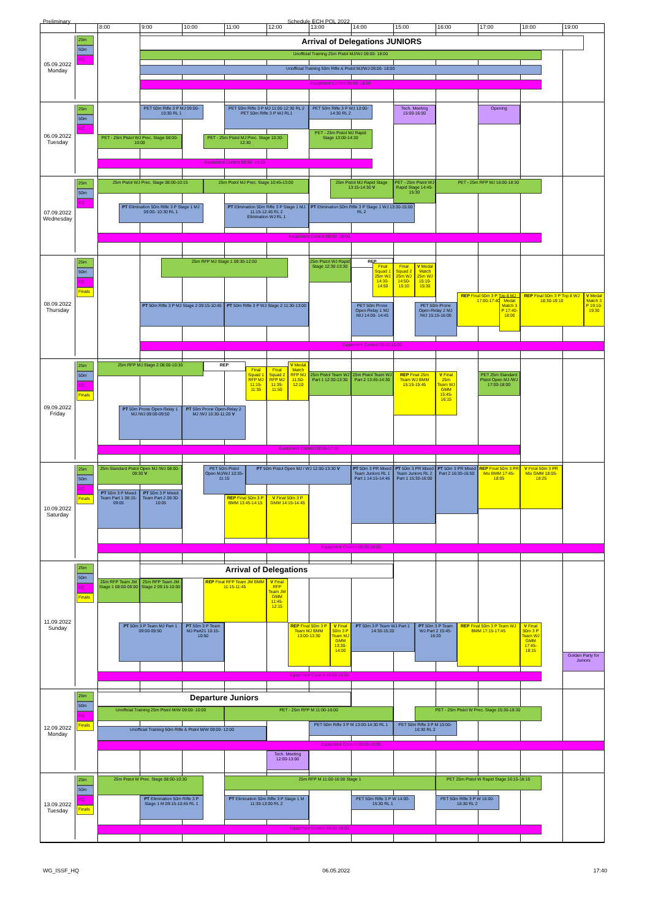Preliminary Schedule ECH POL 2022
8:00
9:00
10:00
11:00
12:00
13:00
14:00
15:00
16:00
17:00
18:00
19:00
05.09.2022
Monday
25m
50m
EQ
Arrival of Delegations JUNIORS
Unofficial Training 25m Pistol MJ/WJ 09:00- 18:00
Unofficial Training 50m Rifle & Pistol MJ/WJ 09:00- 18:00
Equipment Control 09:00- 18:00
06.09.2022
Tuesday
25m
50m
EQ
PET 50m Rifle 3 P MJ 09:00- 10:30 RL 1
PET 50m Rifle 3 P MJ 11:00-12:30 RL 2
PET 50m Rifle 3 P WJ RL1
PET 50m Rifle 3 P WJ 13:00-14:30 RL 2
Tech. Meeting 15:00-16:00
Opening
PET - 25m Pistol WJ Prec. Stage 08:00-10:00
PET - 25m Pistol MJ Prec. Stage 10:30-12:30
PET - 25m Pistol MJ Rapid Stage 13:00-14:30
Equipment Control 08:00- 14:30
07.09.2022
Wednesday
25m
50m
EQ
25m Pistol WJ Prec. Stage 08:00-10:15
25m Pistol MJ Prec. Stage 10:45-13:00
25m Pistol MJ Rapid Stage 13:15-14:30 V
PET - 25m Pistol WJ Rapid Stage 14:45-15:30
PET - 25m RFP MJ 16:00-18:30
PT Elimination 50m Rifle 3 P Stage 1 MJ 09:00- 10:30 RL 1
PT Elimination 50m Rifle 3 P Stage 1 MJ 11:15-12:45 RL 2
Elimination WJ RL 1
PT Elimination 50m Rifle 3 P Stage 1 WJ 13:30-15:00 RL 2
Equipment Control 08:00- 18:00
08.09.2022
Thursday
25m
50m
EQ
Finals
25m RFP MJ Stage 1 09:30-12:00
25m Pistol WJ Rapid Stage 12:30-13:30
REP
Final Squad 1 25m WJ 14:30-14:50
Final Squad 2 25m WJ 14:50-15:10
V Medal Match 25m WJ 15:10-15:30
PT 50m Rifle 3 P MJ Stage 2 09:15-10:45
PT 50m Rifle 3 P WJ Stage 2 11:30-13:00
PET 50m Prone Open-Relay 1 MJ /WJ 14:00- 14:45
PET 50m Prone Open-Relay 2 MJ /WJ 15:15-16:00
REP Final 50m 3 P Top 8 MJ 17:00-17:40
Medal Match 3 P 17:40-18:00
REP Final 50m 3 P Top 8 WJ 18:30-19:10
V Medal Match 3 P 19:10-19:30
Equipment Control 09:00-19:00
09.09.2022
Friday
25m
50m
EQ
Finals
25m RFP MJ Stage 2 08:00-10:30
REP
Final Squad 1 RFP MJ 11:15-11:35
Final Squad 2 RFP MJ 11:35-11:50
V Medal Match RFP MJ 11:50-12:10
25m Pistol Team WJ Part 1 12:30-13:30
25m Pistol Team WJ Part 2 13:45-14:30
REP Final 25m Team WJ BMM 15:15-15:45
V Final 25m Team WJ GMM 15:45-16:15
PET 25m Standard Pistol Open MJ /WJ 17:00-18:00
PT 50m Prone Open-Relay 1 MJ /WJ 09:00-09:50
PT 50m Prone Open-Relay 2 MJ /WJ 10:30-11:20 V
Equipment Control 08:00-17:30
10.09.2022
Saturday
25m
50m
EQ
Finals
25m Standard Pistol Open MJ /WJ 08:00-09:30 V
PET 50m Pistol Open MJ/WJ 10:35-11:15
PT 50m Pistol Open MJ / WJ 12:00-13:30 V
PT 50m 3 PR Mixed Team Juniors RL 1 Part 1 14:15-14:45
PT 50m 3 PR Mixed Team Juniors RL 2 Part 1 15:30-16:00
PT 50m 3 PR Mixed Part 2 16:30-16:50
REP Final 50m 3 PR Mix BMM 17:45-18:05
V Final 50m 3 PR Mix GMM 18:05-18:25
PT 50m 3 P Mixed Team Part 1 08:15-09:05
PT 50m 3 P Mixed Team Part 2 09:30-10:05
REP Final 50m 3 P BMM 13:45-14:15
V Final 50m 3 P GMM 14:15-14:45
Equipment Control 08:00-18:00
11.09.2022
Sunday
25m
50m
EQ
Finals
Arrival of Delegations
25m RFP Team JM Stage 1 08:00-09:00
25m RFP Team JM Stage 2 09:15-10:00
REP Final RFP Team JM BMM 11:15-11:45
V Final RFP Team JM GMM 11:45-12:15
PT 50m 3 P Team MJ Part 1 09:00-09:50
PT 50m 3 P Team MJ Part21 10:15-10:50
REP Final 50m 3 P Team MJ BMM 13:00-13:30
V Final 50m 3 P Team MJ GMM 13:30-14:00
PT 50m 3 P Team WJ Part 1 14:30-15:20
PT 50m 3 P Team WJ Part 2 15:45-16:20
REP Final 50m 3 P Team WJ BMM 17:15-17:45
V Final 50m 3 P Team WJ GMM 17:45-18:15
Golden Party for Juniors
Equipment Control 08:00-18:00
12.09.2022
Monday
25m
50m
EQ
Finals
Departure Juniors
Unofficial Training 25m Pistol M/W 09:00- 10:00
PET - 25m RFP M 11:00-16:00
PET - 25m Pistol W Prec. Stage 15:30-18:30
Unofficial Training 50m Rifle & Pistol M/W 09:00- 12:00
PET 50m Rifle 3 P M 13:00-14:30 RL 1
PET 50m Rifle 3 P M 15:00-16:30 RL 2
Equipment Control 08:00-19:30
Tech. Meeting 12:00-13:00
13.09.2022
Tuesday
25m
50m
EQ
Finals
25m Pistol W Prec. Stage 08:00-10:30
25m RFP M 11:00-16:00 Stage 1
PET 25m Pistol W Rapid Stage 16:15-18:15
PT Elimination 50m Rifle 3 P Stage 1 M 09:15-10:45 RL 1
PT Elimination 50m Rifle 3 P Stage 1 M 11:30-13:00 RL 2
PET 50m Rifle 3 P W 14:00-15:30 RL 1
PET 50m Rifle 3 P W 16:00-16:30 RL 2
Equipment Control 08:00-18:00
WG_ISSF_HQ 06.05.2022 17:40